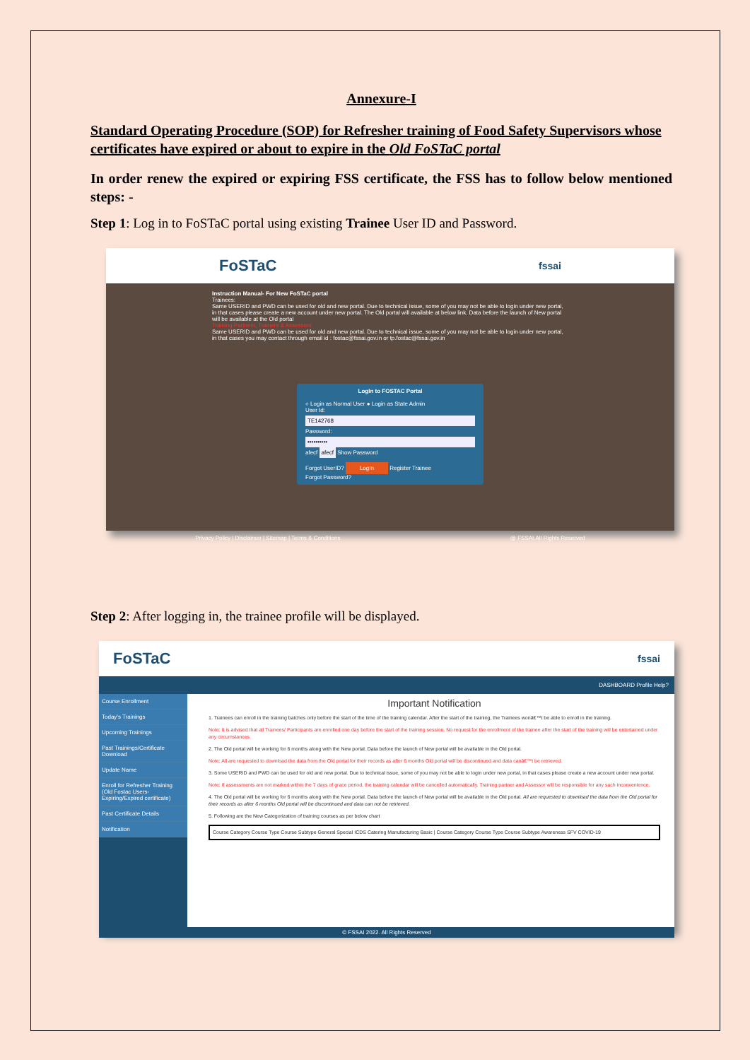Annexure-I
Standard Operating Procedure (SOP) for Refresher training of Food Safety Supervisors whose certificates have expired or about to expire in the Old FoSTaC portal
In order renew the expired or expiring FSS certificate, the FSS has to follow below mentioned steps: -
Step 1: Log in to FoSTaC portal using existing Trainee User ID and Password.
FoSTaC fssai
Instruction Manual- For New FoSTaC portal
Trainees:
Same USERID and PWD can be used for old and new portal. Due to technical issue, some of you may not be able to login under new portal, in that cases please create a new account under new portal. The Old portal will available at below link. Data before the launch of New portal will be available at the Old portal
Training Partners, Trainers & Assessors
Same USERID and PWD can be used for old and new portal. Due to technical issue, some of you may not be able to login under new portal, in that cases you may contact through email id : fostac@fssai.gov.in or tp.fostac@fssai.gov.in
LogIn to FOSTAC Portal
○ Login as Normal User ● Login as State Admin
User Id:
TE142768
Password:
••••••••••
afecf afecf Show Password
Forgot UserID? LogIn Register Trainee
Forgot Password?
Privacy Policy | Disclaimer | Sitemap | Terms & Conditions @ FSSAI.All Rights Reserved
Step 2: After logging in, the trainee profile will be displayed.
FoSTaC fssai
DASHBOARD Profile Help?
Course Enrollment
Today's Trainings
Upcoming Trainings
Past Trainings/Certificate Download
Update Name
Enroll for Refresher Training (Old Fostac Users- Expiring/Expired certificate)
Past Certificate Details
Notification
Important Notification
1. Trainees can enroll in the training batches only before the start of the time of the training calendar. After the start of the training, the Trainees wonâ€™t be able to enroll in the training.
Note: It is advised that all Trainees/ Participants are enrolled one day before the start of the training session. No request for the enrollment of the trainee after the start of the training will be entertained under any circumstances.
2. The Old portal will be working for 6 months along with the New portal. Data before the launch of New portal will be available in the Old portal.
Note: All are requested to download the data from the Old portal for their records as after 6 months Old portal will be discontinued and data canâ€™t be retrieved.
3. Some USERID and PWD can be used for old and new portal. Due to technical issue, some of you may not be able to login under new portal, in that cases please create a new account under new portal.
Note: If assessments are not marked within the 7 days of grace period, the training calendar will be cancelled automatically. Training partner and Assessor will be responsible for any such inconvenience.
4. The Old portal will be working for 6 months along with the New portal. Data before the launch of New portal will be available in the Old portal. All are requested to download the data from the Old portal for their records as after 6 months Old portal will be discontinued and data can not be retrieved.
5. Following are the New Categorization of training courses as per below chart
Course Category Course Type Course Subtype General Special ICDS Catering Manufacturing Basic | Course Category Course Type Course Subtype Awareness SFV COVID-19
© FSSAI 2022. All Rights Reserved